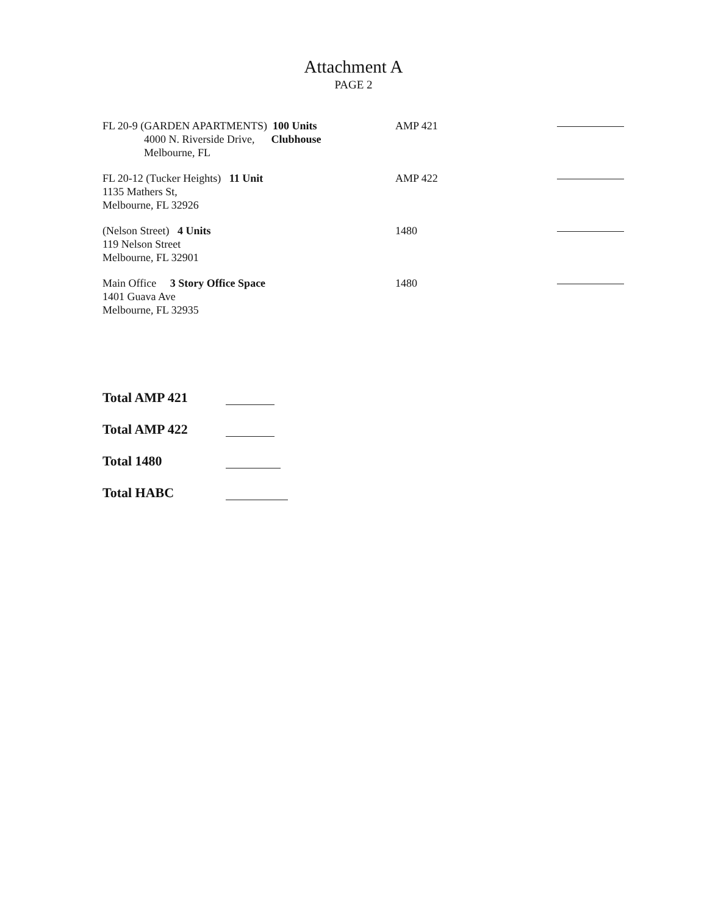Attachment A
PAGE 2
FL 20-9 (GARDEN APARTMENTS) 100 Units
4000 N. Riverside Drive, Clubhouse
Melbourne, FL
AMP 421
FL 20-12 (Tucker Heights) 11 Unit
1135 Mathers St,
Melbourne, FL 32926
AMP 422
(Nelson Street) 4 Units
119 Nelson Street
Melbourne, FL 32901
1480
Main Office 3 Story Office Space
1401 Guava Ave
Melbourne, FL 32935
1480
Total AMP 421
Total AMP 422
Total 1480
Total HABC